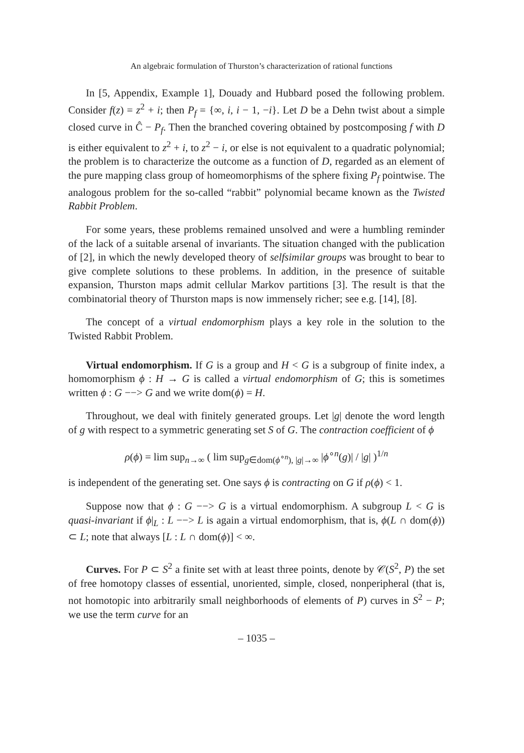An algebraic formulation of Thurston’s characterization of rational functions
In [5, Appendix, Example 1], Douady and Hubbard posed the following problem. Consider f(z) = z<sup>2</sup> + i; then P<sub>f</sub> = {∞, i, i − 1, −i}. Let D be a Dehn twist about a simple closed curve in Ĉ − P<sub>f</sub>. Then the branched covering obtained by postcomposing f with D is either equivalent to z<sup>2</sup> + i, to z<sup>2</sup> − i, or else is not equivalent to a quadratic polynomial; the problem is to characterize the outcome as a function of D, regarded as an element of the pure mapping class group of homeomorphisms of the sphere fixing P<sub>f</sub> pointwise. The analogous problem for the so-called “rabbit” polynomial became known as the Twisted Rabbit Problem.
For some years, these problems remained unsolved and were a humbling reminder of the lack of a suitable arsenal of invariants. The situation changed with the publication of [2], in which the newly developed theory of selfsimilar groups was brought to bear to give complete solutions to these problems. In addition, in the presence of suitable expansion, Thurston maps admit cellular Markov partitions [3]. The result is that the combinatorial theory of Thurston maps is now immensely richer; see e.g. [14], [8].
The concept of a virtual endomorphism plays a key role in the solution to the Twisted Rabbit Problem.
Virtual endomorphism. If G is a group and H < G is a subgroup of finite index, a homomorphism ϕ : H → G is called a virtual endomorphism of G; this is sometimes written ϕ : G −−> G and we write dom(ϕ) = H.
Throughout, we deal with finitely generated groups. Let |g| denote the word length of g with respect to a symmetric generating set S of G. The contraction coefficient of ϕ
ρ(ϕ) = lim sup<sub>n→∞</sub> ( lim sup<sub>g∈dom(ϕ<sup>∘n</sup>), |g|→∞</sub> |ϕ<sup>∘n</sup>(g)| / |g| )<sup>1/n</sup>
is independent of the generating set. One says ϕ is contracting on G if ρ(ϕ) < 1.
Suppose now that ϕ : G −−> G is a virtual endomorphism. A subgroup L < G is quasi-invariant if ϕ|<sub>L</sub> : L −−> L is again a virtual endomorphism, that is, ϕ(L ∩ dom(ϕ)) ⊂ L; note that always [L : L ∩ dom(ϕ)] < ∞.
Curves. For P ⊂ S<sup>2</sup> a finite set with at least three points, denote by 𝒞(S<sup>2</sup>, P) the set of free homotopy classes of essential, unoriented, simple, closed, nonperipheral (that is, not homotopic into arbitrarily small neighborhoods of elements of P) curves in S<sup>2</sup> − P; we use the term curve for an
– 1035 –